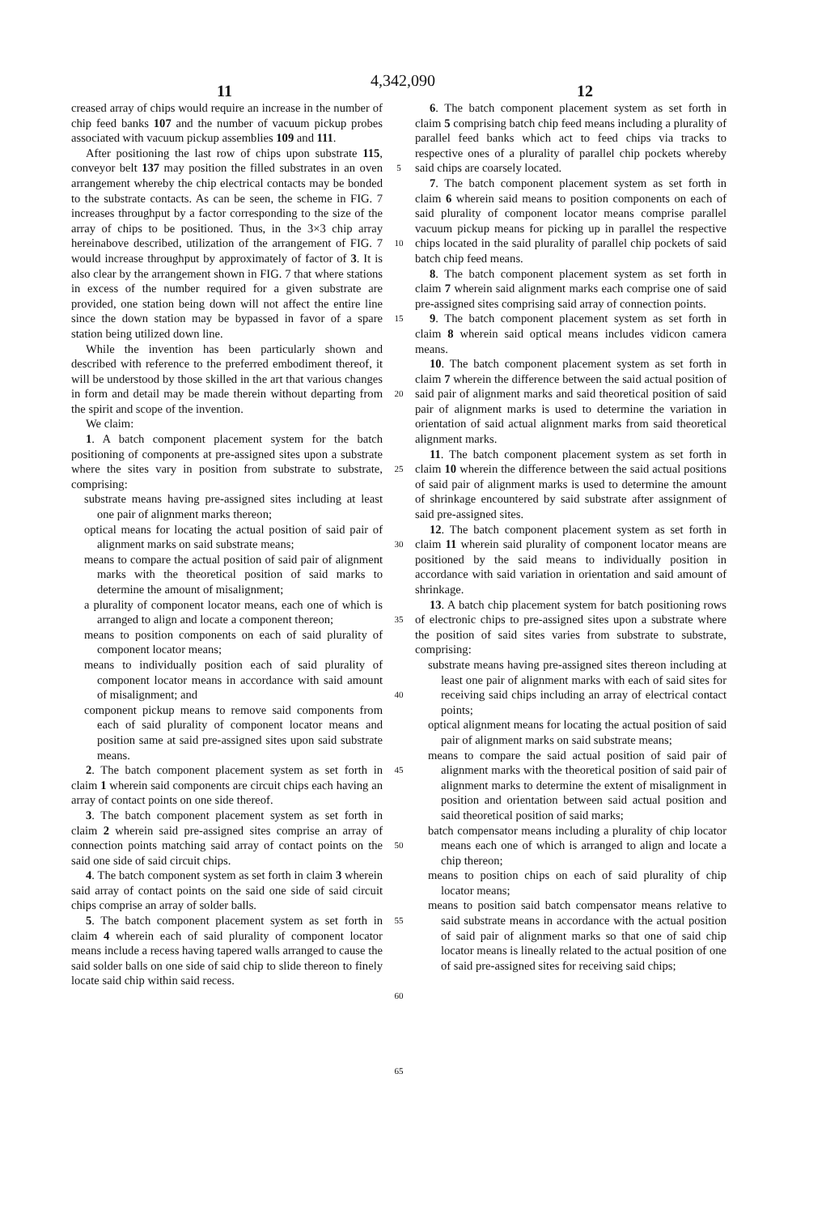4,342,090
11 12
creased array of chips would require an increase in the number of chip feed banks 107 and the number of vacuum pickup probes associated with vacuum pickup assemblies 109 and 111.
After positioning the last row of chips upon substrate 115, conveyor belt 137 may position the filled substrates in an oven arrangement whereby the chip electrical contacts may be bonded to the substrate contacts. As can be seen, the scheme in FIG. 7 increases throughput by a factor corresponding to the size of the array of chips to be positioned. Thus, in the 3×3 chip array hereinabove described, utilization of the arrangement of FIG. 7 would increase throughput by approximately of factor of 3. It is also clear by the arrangement shown in FIG. 7 that where stations in excess of the number required for a given substrate are provided, one station being down will not affect the entire line since the down station may be bypassed in favor of a spare station being utilized down line.
While the invention has been particularly shown and described with reference to the preferred embodiment thereof, it will be understood by those skilled in the art that various changes in form and detail may be made therein without departing from the spirit and scope of the invention.
We claim:
1. A batch component placement system for the batch positioning of components at pre-assigned sites upon a substrate where the sites vary in position from substrate to substrate, comprising:
substrate means having pre-assigned sites including at least one pair of alignment marks thereon;
optical means for locating the actual position of said pair of alignment marks on said substrate means;
means to compare the actual position of said pair of alignment marks with the theoretical position of said marks to determine the amount of misalignment;
a plurality of component locator means, each one of which is arranged to align and locate a component thereon;
means to position components on each of said plurality of component locator means;
means to individually position each of said plurality of component locator means in accordance with said amount of misalignment; and
component pickup means to remove said components from each of said plurality of component locator means and position same at said pre-assigned sites upon said substrate means.
2. The batch component placement system as set forth in claim 1 wherein said components are circuit chips each having an array of contact points on one side thereof.
3. The batch component placement system as set forth in claim 2 wherein said pre-assigned sites comprise an array of connection points matching said array of contact points on the said one side of said circuit chips.
4. The batch component system as set forth in claim 3 wherein said array of contact points on the said one side of said circuit chips comprise an array of solder balls.
5. The batch component placement system as set forth in claim 4 wherein each of said plurality of component locator means include a recess having tapered walls arranged to cause the said solder balls on one side of said chip to slide thereon to finely locate said chip within said recess.
5
10
15
20
25
30
35
40
45
50
55
60
65
6. The batch component placement system as set forth in claim 5 comprising batch chip feed means including a plurality of parallel feed banks which act to feed chips via tracks to respective ones of a plurality of parallel chip pockets whereby said chips are coarsely located.
7. The batch component placement system as set forth in claim 6 wherein said means to position components on each of said plurality of component locator means comprise parallel vacuum pickup means for picking up in parallel the respective chips located in the said plurality of parallel chip pockets of said batch chip feed means.
8. The batch component placement system as set forth in claim 7 wherein said alignment marks each comprise one of said pre-assigned sites comprising said array of connection points.
9. The batch component placement system as set forth in claim 8 wherein said optical means includes vidicon camera means.
10. The batch component placement system as set forth in claim 7 wherein the difference between the said actual position of said pair of alignment marks and said theoretical position of said pair of alignment marks is used to determine the variation in orientation of said actual alignment marks from said theoretical alignment marks.
11. The batch component placement system as set forth in claim 10 wherein the difference between the said actual positions of said pair of alignment marks is used to determine the amount of shrinkage encountered by said substrate after assignment of said pre-assigned sites.
12. The batch component placement system as set forth in claim 11 wherein said plurality of component locator means are positioned by the said means to individually position in accordance with said variation in orientation and said amount of shrinkage.
13. A batch chip placement system for batch positioning rows of electronic chips to pre-assigned sites upon a substrate where the position of said sites varies from substrate to substrate, comprising:
substrate means having pre-assigned sites thereon including at least one pair of alignment marks with each of said sites for receiving said chips including an array of electrical contact points;
optical alignment means for locating the actual position of said pair of alignment marks on said substrate means;
means to compare the said actual position of said pair of alignment marks with the theoretical position of said pair of alignment marks to determine the extent of misalignment in position and orientation between said actual position and said theoretical position of said marks;
batch compensator means including a plurality of chip locator means each one of which is arranged to align and locate a chip thereon;
means to position chips on each of said plurality of chip locator means;
means to position said batch compensator means relative to said substrate means in accordance with the actual position of said pair of alignment marks so that one of said chip locator means is lineally related to the actual position of one of said pre-assigned sites for receiving said chips;